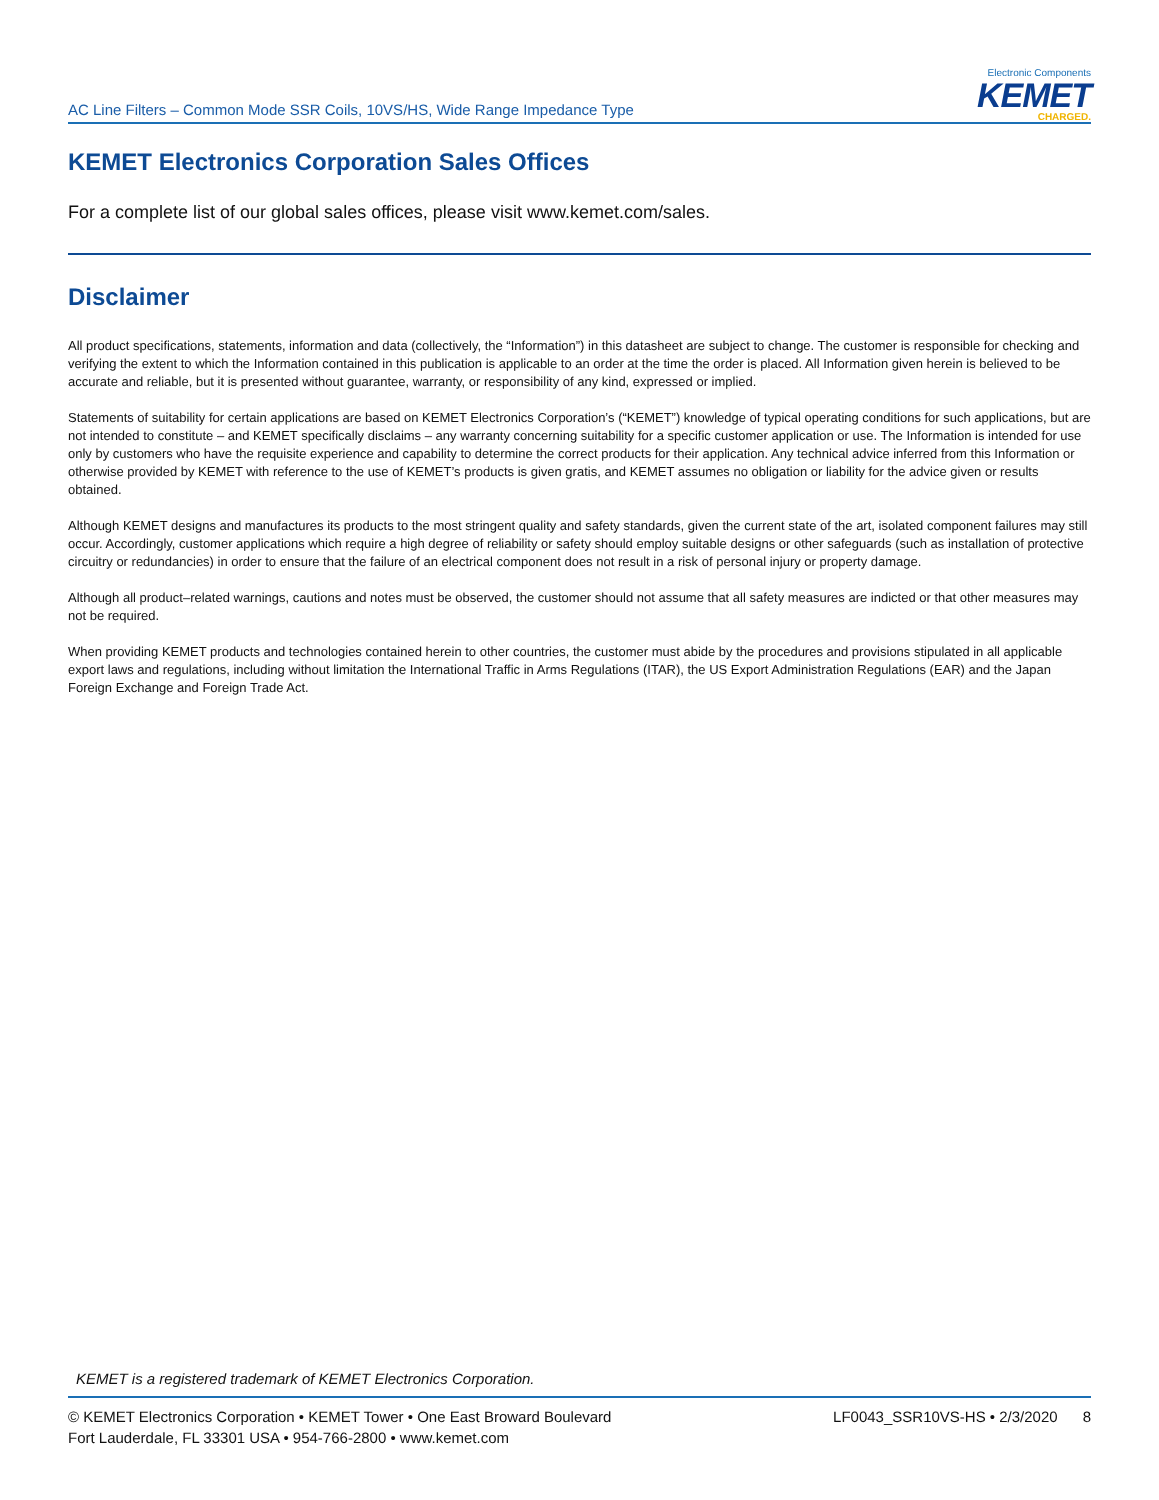AC Line Filters – Common Mode SSR Coils, 10VS/HS, Wide Range Impedance Type
Electronic Components
KEMET
CHARGED.
KEMET Electronics Corporation Sales Offices
For a complete list of our global sales offices, please visit www.kemet.com/sales.
Disclaimer
All product specifications, statements, information and data (collectively, the “Information”) in this datasheet are subject to change. The customer is responsible for checking and verifying the extent to which the Information contained in this publication is applicable to an order at the time the order is placed. All Information given herein is believed to be accurate and reliable, but it is presented without guarantee, warranty, or responsibility of any kind, expressed or implied.
Statements of suitability for certain applications are based on KEMET Electronics Corporation’s (“KEMET”) knowledge of typical operating conditions for such applications, but are not intended to constitute – and KEMET specifically disclaims – any warranty concerning suitability for a specific customer application or use. The Information is intended for use only by customers who have the requisite experience and capability to determine the correct products for their application. Any technical advice inferred from this Information or otherwise provided by KEMET with reference to the use of KEMET’s products is given gratis, and KEMET assumes no obligation or liability for the advice given or results obtained.
Although KEMET designs and manufactures its products to the most stringent quality and safety standards, given the current state of the art, isolated component failures may still occur. Accordingly, customer applications which require a high degree of reliability or safety should employ suitable designs or other safeguards (such as installation of protective circuitry or redundancies) in order to ensure that the failure of an electrical component does not result in a risk of personal injury or property damage.
Although all product–related warnings, cautions and notes must be observed, the customer should not assume that all safety measures are indicted or that other measures may not be required.
When providing KEMET products and technologies contained herein to other countries, the customer must abide by the procedures and provisions stipulated in all applicable export laws and regulations, including without limitation the International Traffic in Arms Regulations (ITAR), the US Export Administration Regulations (EAR) and the Japan Foreign Exchange and Foreign Trade Act.
KEMET is a registered trademark of KEMET Electronics Corporation.
© KEMET Electronics Corporation • KEMET Tower • One East Broward Boulevard
Fort Lauderdale, FL 33301 USA • 954-766-2800 • www.kemet.com
LF0043_SSR10VS-HS • 2/3/2020 8